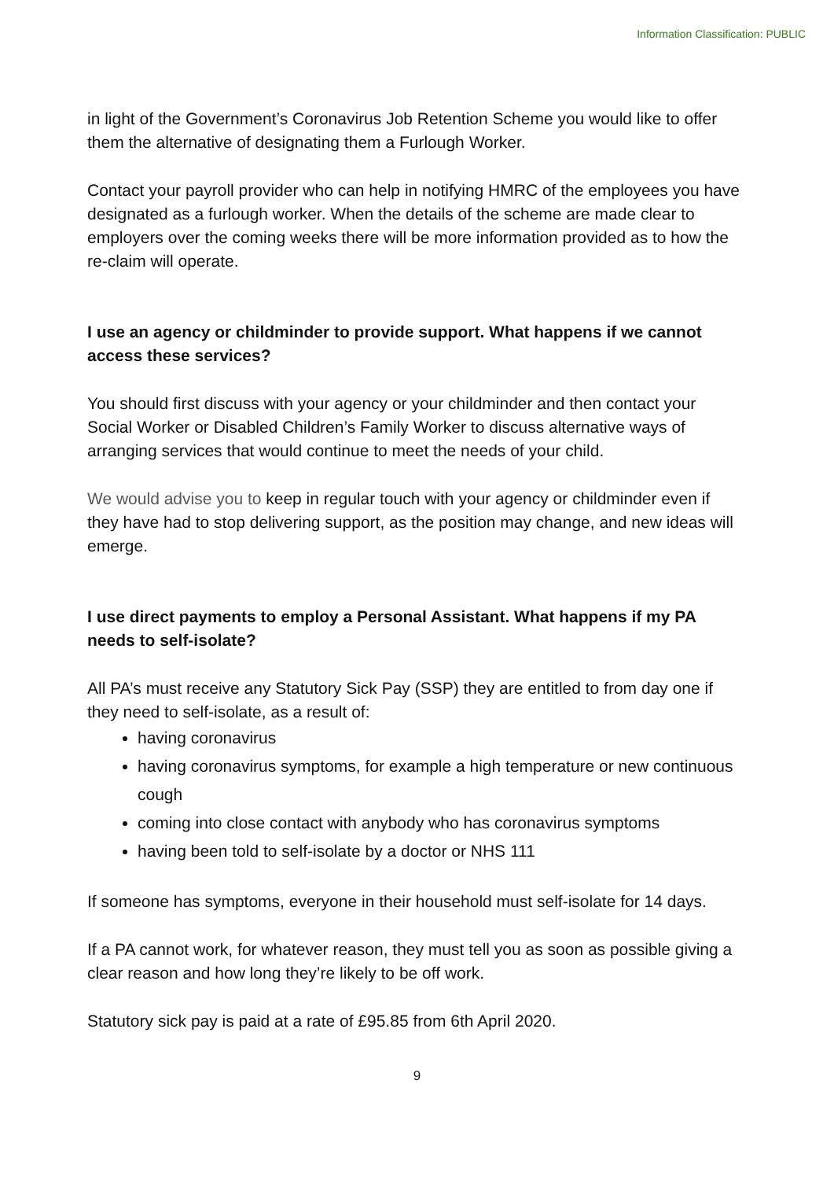Information Classification: PUBLIC
in light of the Government’s Coronavirus Job Retention Scheme you would like to offer them the alternative of designating them a Furlough Worker.
Contact your payroll provider who can help in notifying HMRC of the employees you have designated as a furlough worker. When the details of the scheme are made clear to employers over the coming weeks there will be more information provided as to how the re-claim will operate.
I use an agency or childminder to provide support. What happens if we cannot access these services?
You should first discuss with your agency or your childminder and then contact your Social Worker or Disabled Children’s Family Worker to discuss alternative ways of arranging services that would continue to meet the needs of your child.
We would advise you to keep in regular touch with your agency or childminder even if they have had to stop delivering support, as the position may change, and new ideas will emerge.
I use direct payments to employ a Personal Assistant. What happens if my PA needs to self-isolate?
All PA’s must receive any Statutory Sick Pay (SSP) they are entitled to from day one if they need to self-isolate, as a result of:
having coronavirus
having coronavirus symptoms, for example a high temperature or new continuous cough
coming into close contact with anybody who has coronavirus symptoms
having been told to self-isolate by a doctor or NHS 111
If someone has symptoms, everyone in their household must self-isolate for 14 days.
If a PA cannot work, for whatever reason, they must tell you as soon as possible giving a clear reason and how long they’re likely to be off work.
Statutory sick pay is paid at a rate of £95.85 from 6th April 2020.
9